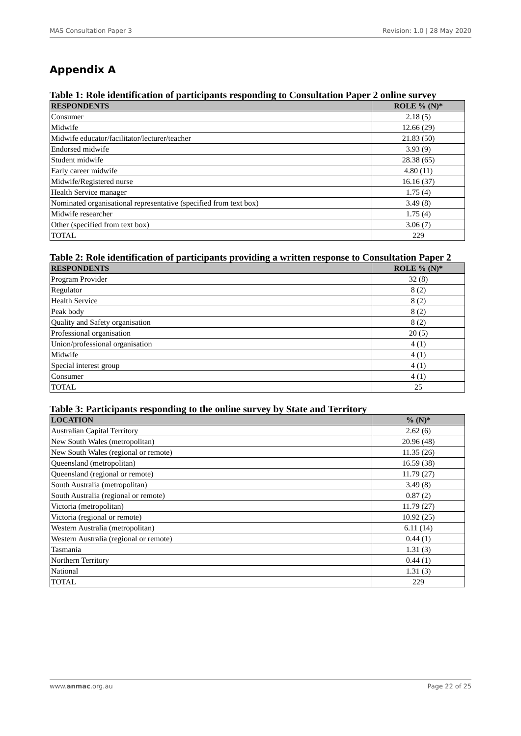MAS Consultation Paper 3 Revision: 1.0 | 28 May 2020
Appendix A
Table 1: Role identification of participants responding to Consultation Paper 2 online survey
| RESPONDENTS | ROLE % (N)* |
| --- | --- |
| Consumer | 2.18 (5) |
| Midwife | 12.66 (29) |
| Midwife educator/facilitator/lecturer/teacher | 21.83 (50) |
| Endorsed midwife | 3.93 (9) |
| Student midwife | 28.38 (65) |
| Early career midwife | 4.80 (11) |
| Midwife/Registered nurse | 16.16 (37) |
| Health Service manager | 1.75 (4) |
| Nominated organisational representative (specified from text box) | 3.49 (8) |
| Midwife researcher | 1.75 (4) |
| Other (specified from text box) | 3.06 (7) |
| TOTAL | 229 |
Table 2: Role identification of participants providing a written response to Consultation Paper 2
| RESPONDENTS | ROLE % (N)* |
| --- | --- |
| Program Provider | 32 (8) |
| Regulator | 8 (2) |
| Health Service | 8 (2) |
| Peak body | 8 (2) |
| Quality and Safety organisation | 8 (2) |
| Professional organisation | 20 (5) |
| Union/professional organisation | 4 (1) |
| Midwife | 4 (1) |
| Special interest group | 4 (1) |
| Consumer | 4 (1) |
| TOTAL | 25 |
Table 3: Participants responding to the online survey by State and Territory
| LOCATION | % (N)* |
| --- | --- |
| Australian Capital Territory | 2.62 (6) |
| New South Wales (metropolitan) | 20.96 (48) |
| New South Wales (regional or remote) | 11.35 (26) |
| Queensland (metropolitan) | 16.59 (38) |
| Queensland (regional or remote) | 11.79 (27) |
| South Australia (metropolitan) | 3.49 (8) |
| South Australia (regional or remote) | 0.87 (2) |
| Victoria (metropolitan) | 11.79 (27) |
| Victoria (regional or remote) | 10.92 (25) |
| Western Australia (metropolitan) | 6.11 (14) |
| Western Australia (regional or remote) | 0.44 (1) |
| Tasmania | 1.31 (3) |
| Northern Territory | 0.44 (1) |
| National | 1.31 (3) |
| TOTAL | 229 |
www.anmac.org.au Page 22 of 25